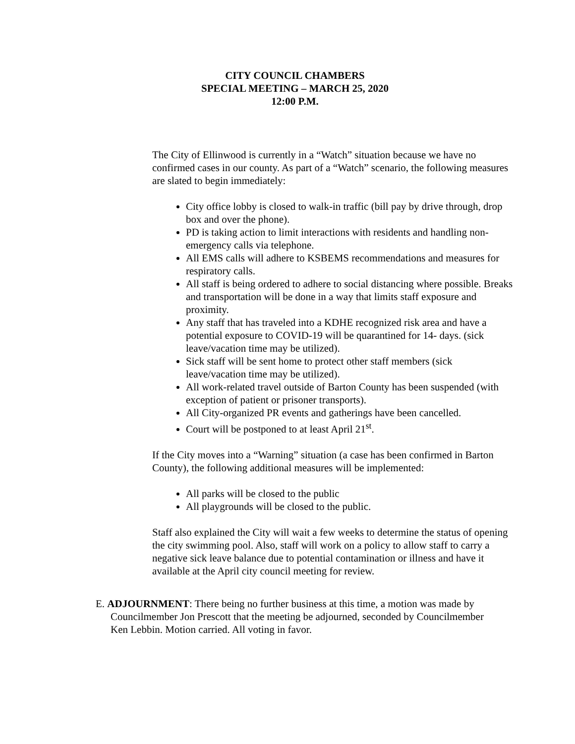CITY COUNCIL CHAMBERS
SPECIAL MEETING – MARCH 25, 2020
12:00 P.M.
The City of Ellinwood is currently in a “Watch” situation because we have no confirmed cases in our county. As part of a “Watch” scenario, the following measures are slated to begin immediately:
City office lobby is closed to walk-in traffic (bill pay by drive through, drop box and over the phone).
PD is taking action to limit interactions with residents and handling non-emergency calls via telephone.
All EMS calls will adhere to KSBEMS recommendations and measures for respiratory calls.
All staff is being ordered to adhere to social distancing where possible. Breaks and transportation will be done in a way that limits staff exposure and proximity.
Any staff that has traveled into a KDHE recognized risk area and have a potential exposure to COVID-19 will be quarantined for 14- days. (sick leave/vacation time may be utilized).
Sick staff will be sent home to protect other staff members (sick leave/vacation time may be utilized).
All work-related travel outside of Barton County has been suspended (with exception of patient or prisoner transports).
All City-organized PR events and gatherings have been cancelled.
Court will be postponed to at least April 21<sup>st</sup>.
If the City moves into a “Warning” situation (a case has been confirmed in Barton County), the following additional measures will be implemented:
All parks will be closed to the public
All playgrounds will be closed to the public.
Staff also explained the City will wait a few weeks to determine the status of opening the city swimming pool. Also, staff will work on a policy to allow staff to carry a negative sick leave balance due to potential contamination or illness and have it available at the April city council meeting for review.
E. ADJOURNMENT: There being no further business at this time, a motion was made by Councilmember Jon Prescott that the meeting be adjourned, seconded by Councilmember Ken Lebbin. Motion carried. All voting in favor.